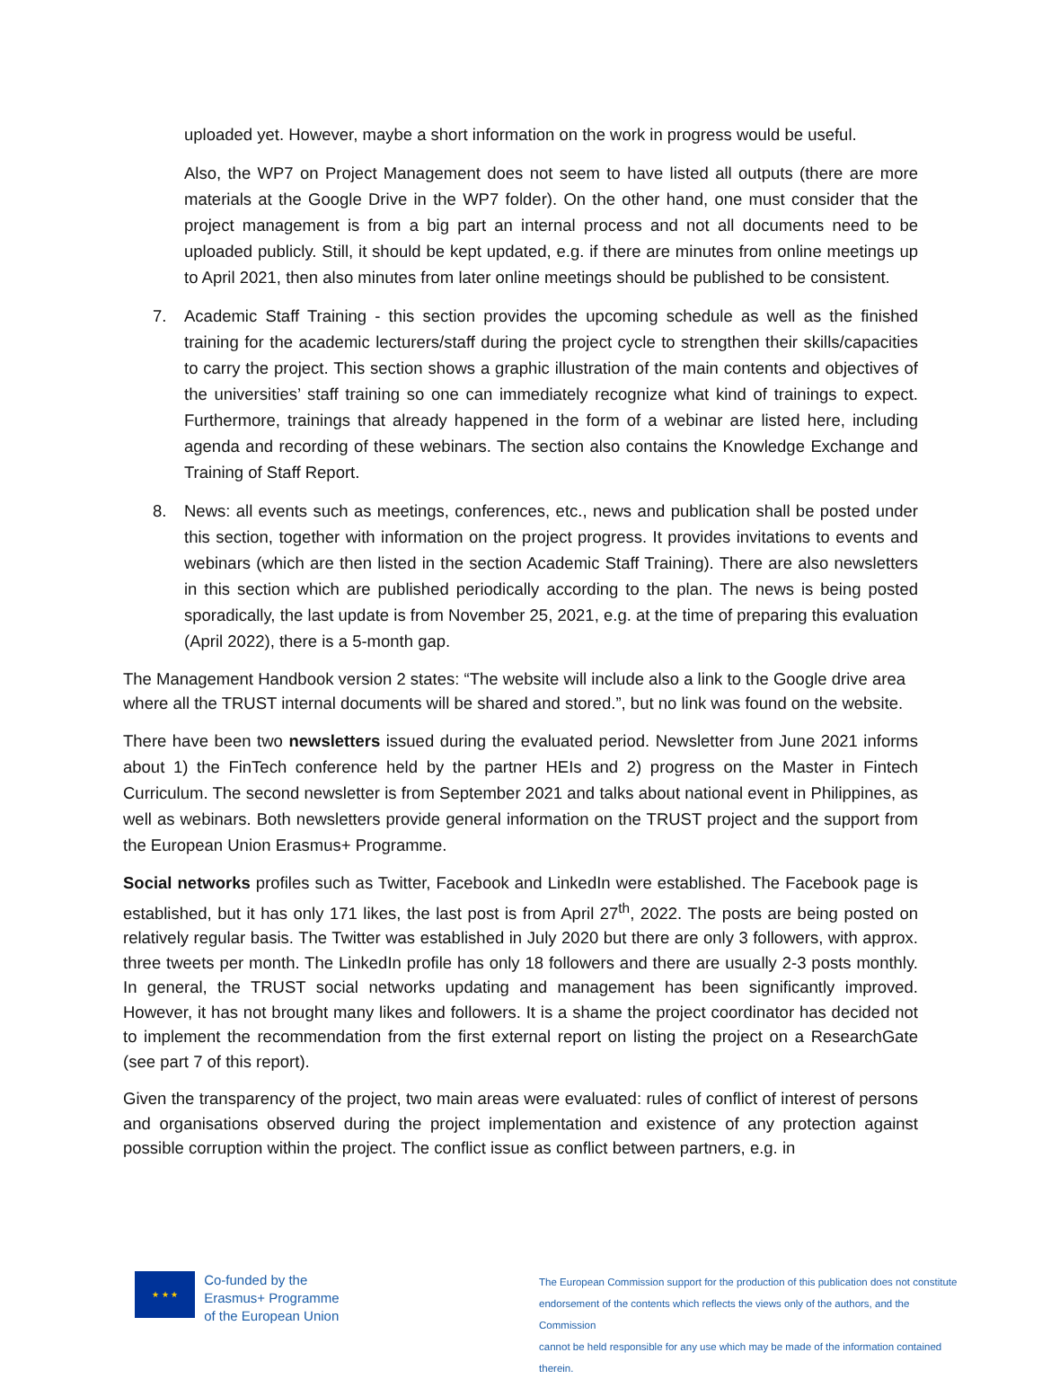uploaded yet. However, maybe a short information on the work in progress would be useful.
Also, the WP7 on Project Management does not seem to have listed all outputs (there are more materials at the Google Drive in the WP7 folder). On the other hand, one must consider that the project management is from a big part an internal process and not all documents need to be uploaded publicly. Still, it should be kept updated, e.g. if there are minutes from online meetings up to April 2021, then also minutes from later online meetings should be published to be consistent.
7. Academic Staff Training - this section provides the upcoming schedule as well as the finished training for the academic lecturers/staff during the project cycle to strengthen their skills/capacities to carry the project. This section shows a graphic illustration of the main contents and objectives of the universities’ staff training so one can immediately recognize what kind of trainings to expect. Furthermore, trainings that already happened in the form of a webinar are listed here, including agenda and recording of these webinars. The section also contains the Knowledge Exchange and Training of Staff Report.
8. News: all events such as meetings, conferences, etc., news and publication shall be posted under this section, together with information on the project progress. It provides invitations to events and webinars (which are then listed in the section Academic Staff Training). There are also newsletters in this section which are published periodically according to the plan. The news is being posted sporadically, the last update is from November 25, 2021, e.g. at the time of preparing this evaluation (April 2022), there is a 5-month gap.
The Management Handbook version 2 states: “The website will include also a link to the Google drive area where all the TRUST internal documents will be shared and stored.”, but no link was found on the website.
There have been two newsletters issued during the evaluated period. Newsletter from June 2021 informs about 1) the FinTech conference held by the partner HEIs and 2) progress on the Master in Fintech Curriculum. The second newsletter is from September 2021 and talks about national event in Philippines, as well as webinars. Both newsletters provide general information on the TRUST project and the support from the European Union Erasmus+ Programme.
Social networks profiles such as Twitter, Facebook and LinkedIn were established. The Facebook page is established, but it has only 171 likes, the last post is from April 27<sup>th</sup>, 2022. The posts are being posted on relatively regular basis. The Twitter was established in July 2020 but there are only 3 followers, with approx. three tweets per month. The LinkedIn profile has only 18 followers and there are usually 2-3 posts monthly. In general, the TRUST social networks updating and management has been significantly improved. However, it has not brought many likes and followers. It is a shame the project coordinator has decided not to implement the recommendation from the first external report on listing the project on a ResearchGate (see part 7 of this report).
Given the transparency of the project, two main areas were evaluated: rules of conflict of interest of persons and organisations observed during the project implementation and existence of any protection against possible corruption within the project. The conflict issue as conflict between partners, e.g. in
★ ★ ★
Co-funded by the
Erasmus+ Programme
of the European Union
The European Commission support for the production of this publication does not constitute
endorsement of the contents which reflects the views only of the authors, and the Commission
cannot be held responsible for any use which may be made of the information contained therein.